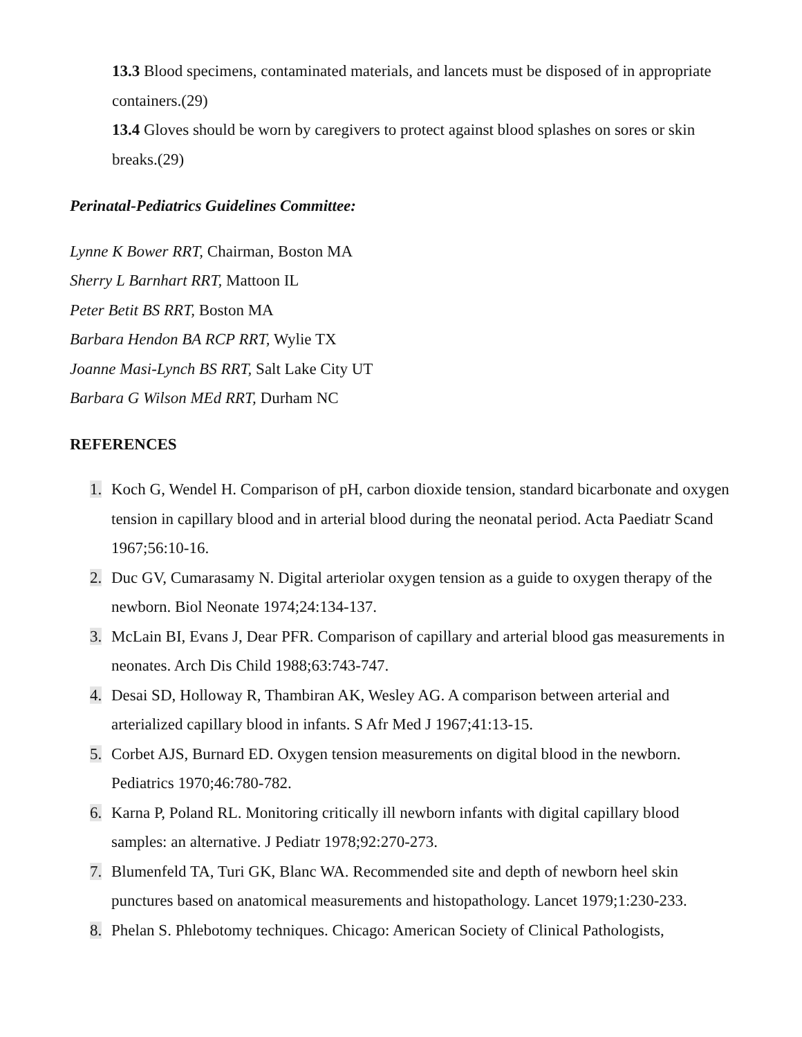13.3 Blood specimens, contaminated materials, and lancets must be disposed of in appropriate containers.(29)
13.4 Gloves should be worn by caregivers to protect against blood splashes on sores or skin breaks.(29)
Perinatal-Pediatrics Guidelines Committee:
Lynne K Bower RRT, Chairman, Boston MA
Sherry L Barnhart RRT, Mattoon IL
Peter Betit BS RRT, Boston MA
Barbara Hendon BA RCP RRT, Wylie TX
Joanne Masi-Lynch BS RRT, Salt Lake City UT
Barbara G Wilson MEd RRT, Durham NC
REFERENCES
1. Koch G, Wendel H. Comparison of pH, carbon dioxide tension, standard bicarbonate and oxygen tension in capillary blood and in arterial blood during the neonatal period. Acta Paediatr Scand 1967;56:10-16.
2. Duc GV, Cumarasamy N. Digital arteriolar oxygen tension as a guide to oxygen therapy of the newborn. Biol Neonate 1974;24:134-137.
3. McLain BI, Evans J, Dear PFR. Comparison of capillary and arterial blood gas measurements in neonates. Arch Dis Child 1988;63:743-747.
4. Desai SD, Holloway R, Thambiran AK, Wesley AG. A comparison between arterial and arterialized capillary blood in infants. S Afr Med J 1967;41:13-15.
5. Corbet AJS, Burnard ED. Oxygen tension measurements on digital blood in the newborn. Pediatrics 1970;46:780-782.
6. Karna P, Poland RL. Monitoring critically ill newborn infants with digital capillary blood samples: an alternative. J Pediatr 1978;92:270-273.
7. Blumenfeld TA, Turi GK, Blanc WA. Recommended site and depth of newborn heel skin punctures based on anatomical measurements and histopathology. Lancet 1979;1:230-233.
8. Phelan S. Phlebotomy techniques. Chicago: American Society of Clinical Pathologists,